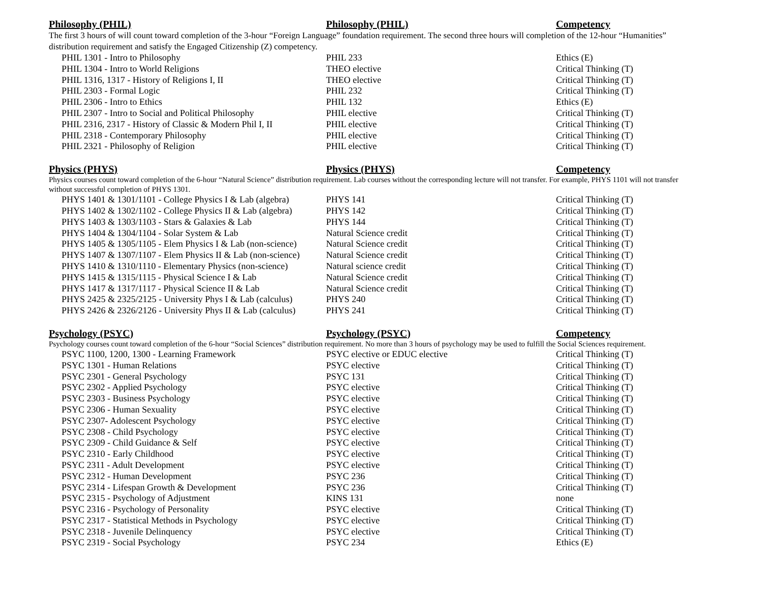| Philosophy (PHIL) | Philosophy (PHIL) | Competency |
| --- | --- | --- |
| The first 3 hours of will count toward completion of the 3-hour “Foreign Language” foundation requirement. The second three hours will completion of the 12-hour “Humanities” distribution requirement and satisfy the Engaged Citizenship (Z) competency. | | |
| PHIL 1301 - Intro to Philosophy | PHIL 233 | Ethics (E) |
| PHIL 1304 - Intro to World Religions | THEO elective | Critical Thinking (T) |
| PHIL 1316, 1317 - History of Religions I, II | THEO elective | Critical Thinking (T) |
| PHIL 2303 - Formal Logic | PHIL 232 | Critical Thinking (T) |
| PHIL 2306 - Intro to Ethics | PHIL 132 | Ethics (E) |
| PHIL 2307 - Intro to Social and Political Philosophy | PHIL elective | Critical Thinking (T) |
| PHIL 2316, 2317 - History of Classic & Modern Phil I, II | PHIL elective | Critical Thinking (T) |
| PHIL 2318 - Contemporary Philosophy | PHIL elective | Critical Thinking (T) |
| PHIL 2321 - Philosophy of Religion | PHIL elective | Critical Thinking (T) |
| Physics (PHYS) | Physics (PHYS) | Competency |
| --- | --- | --- |
| Physics courses count toward completion of the 6-hour “Natural Science” distribution requirement. Lab courses without the corresponding lecture will not transfer. For example, PHYS 1101 will not transfer without successful completion of PHYS 1301. | | |
| PHYS 1401 & 1301/1101 - College Physics I & Lab (algebra) | PHYS 141 | Critical Thinking (T) |
| PHYS 1402 & 1302/1102 - College Physics II & Lab (algebra) | PHYS 142 | Critical Thinking (T) |
| PHYS 1403 & 1303/1103 - Stars & Galaxies & Lab | PHYS 144 | Critical Thinking (T) |
| PHYS 1404 & 1304/1104 - Solar System & Lab | Natural Science credit | Critical Thinking (T) |
| PHYS 1405 & 1305/1105 - Elem Physics I & Lab (non-science) | Natural Science credit | Critical Thinking (T) |
| PHYS 1407 & 1307/1107 - Elem Physics II & Lab (non-science) | Natural Science credit | Critical Thinking (T) |
| PHYS 1410 & 1310/1110 - Elementary Physics (non-science) | Natural science credit | Critical Thinking (T) |
| PHYS 1415 & 1315/1115 - Physical Science I & Lab | Natural Science credit | Critical Thinking (T) |
| PHYS 1417 & 1317/1117 - Physical Science II & Lab | Natural Science credit | Critical Thinking (T) |
| PHYS 2425 & 2325/2125 - University Phys I & Lab (calculus) | PHYS 240 | Critical Thinking (T) |
| PHYS 2426 & 2326/2126 - University Phys II & Lab (calculus) | PHYS 241 | Critical Thinking (T) |
| Psychology (PSYC) | Psychology (PSYC) | Competency |
| --- | --- | --- |
| Psychology courses count toward completion of the 6-hour “Social Sciences” distribution requirement. No more than 3 hours of psychology may be used to fulfill the Social Sciences requirement. | | |
| PSYC 1100, 1200, 1300 - Learning Framework | PSYC elective or EDUC elective | Critical Thinking (T) |
| PSYC 1301 - Human Relations | PSYC elective | Critical Thinking (T) |
| PSYC 2301 - General Psychology | PSYC 131 | Critical Thinking (T) |
| PSYC 2302 - Applied Psychology | PSYC elective | Critical Thinking (T) |
| PSYC 2303 - Business Psychology | PSYC elective | Critical Thinking (T) |
| PSYC 2306 - Human Sexuality | PSYC elective | Critical Thinking (T) |
| PSYC 2307- Adolescent Psychology | PSYC elective | Critical Thinking (T) |
| PSYC 2308 - Child Psychology | PSYC elective | Critical Thinking (T) |
| PSYC 2309 - Child Guidance & Self | PSYC elective | Critical Thinking (T) |
| PSYC 2310 - Early Childhood | PSYC elective | Critical Thinking (T) |
| PSYC 2311 - Adult Development | PSYC elective | Critical Thinking (T) |
| PSYC 2312 - Human Development | PSYC 236 | Critical Thinking (T) |
| PSYC 2314 - Lifespan Growth & Development | PSYC 236 | Critical Thinking (T) |
| PSYC 2315 - Psychology of Adjustment | KINS 131 | none |
| PSYC 2316 - Psychology of Personality | PSYC elective | Critical Thinking (T) |
| PSYC 2317 - Statistical Methods in Psychology | PSYC elective | Critical Thinking (T) |
| PSYC 2318 - Juvenile Delinquency | PSYC elective | Critical Thinking (T) |
| PSYC 2319 - Social Psychology | PSYC 234 | Ethics (E) |